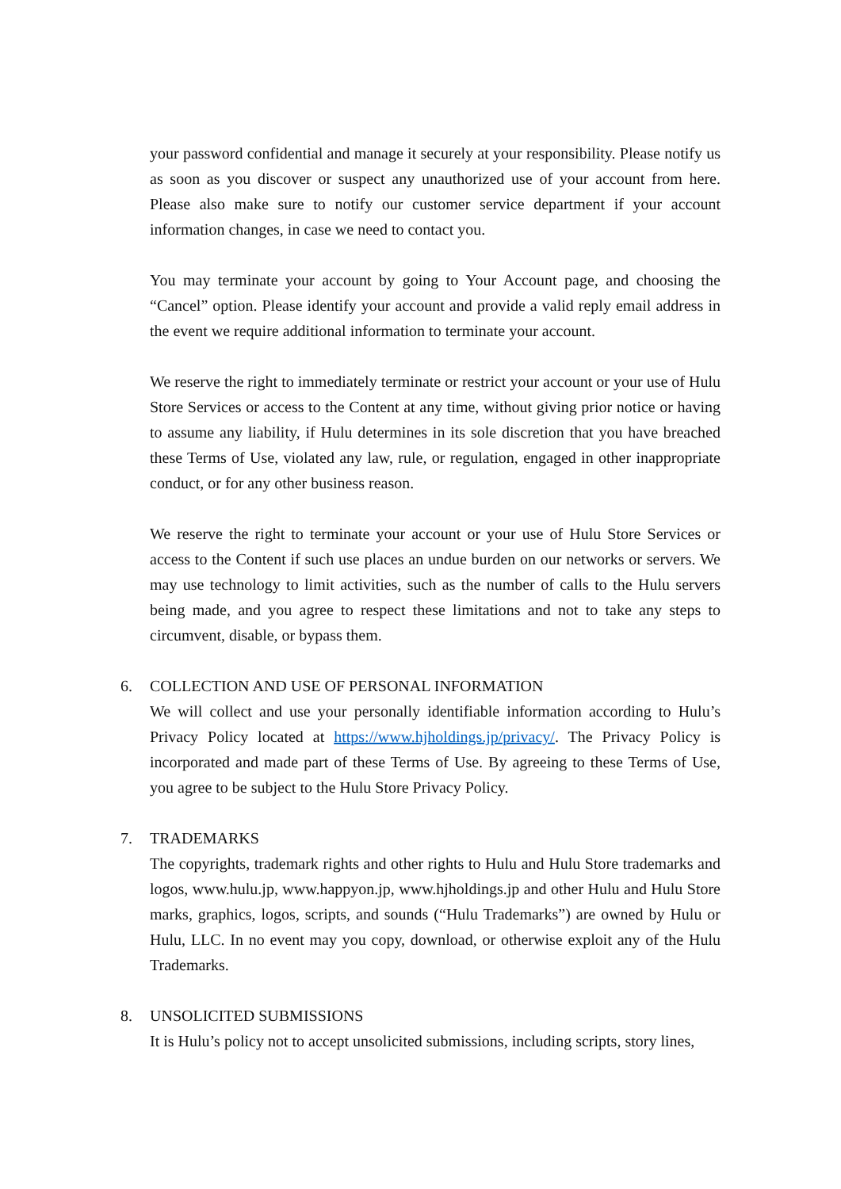your password confidential and manage it securely at your responsibility. Please notify us as soon as you discover or suspect any unauthorized use of your account from here. Please also make sure to notify our customer service department if your account information changes, in case we need to contact you.
You may terminate your account by going to Your Account page, and choosing the “Cancel” option. Please identify your account and provide a valid reply email address in the event we require additional information to terminate your account.
We reserve the right to immediately terminate or restrict your account or your use of Hulu Store Services or access to the Content at any time, without giving prior notice or having to assume any liability, if Hulu determines in its sole discretion that you have breached these Terms of Use, violated any law, rule, or regulation, engaged in other inappropriate conduct, or for any other business reason.
We reserve the right to terminate your account or your use of Hulu Store Services or access to the Content if such use places an undue burden on our networks or servers. We may use technology to limit activities, such as the number of calls to the Hulu servers being made, and you agree to respect these limitations and not to take any steps to circumvent, disable, or bypass them.
6. COLLECTION AND USE OF PERSONAL INFORMATION
We will collect and use your personally identifiable information according to Hulu’s Privacy Policy located at https://www.hjholdings.jp/privacy/. The Privacy Policy is incorporated and made part of these Terms of Use. By agreeing to these Terms of Use, you agree to be subject to the Hulu Store Privacy Policy.
7. TRADEMARKS
The copyrights, trademark rights and other rights to Hulu and Hulu Store trademarks and logos, www.hulu.jp, www.happyon.jp, www.hjholdings.jp and other Hulu and Hulu Store marks, graphics, logos, scripts, and sounds (“Hulu Trademarks”) are owned by Hulu or Hulu, LLC. In no event may you copy, download, or otherwise exploit any of the Hulu Trademarks.
8. UNSOLICITED SUBMISSIONS
It is Hulu’s policy not to accept unsolicited submissions, including scripts, story lines,